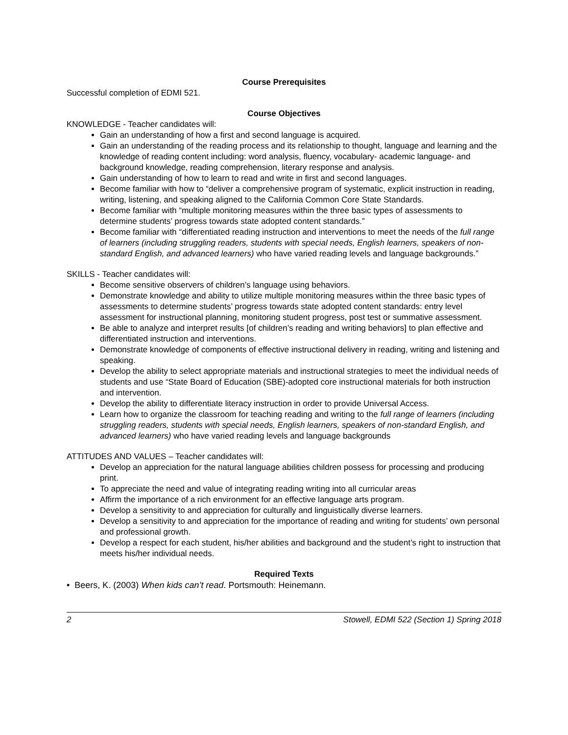Course Prerequisites
Successful completion of EDMI 521.
Course Objectives
KNOWLEDGE - Teacher candidates will:
Gain an understanding of how a first and second language is acquired.
Gain an understanding of the reading process and its relationship to thought, language and learning and the knowledge of reading content including: word analysis, fluency, vocabulary- academic language- and background knowledge, reading comprehension, literary response and analysis.
Gain understanding of how to learn to read and write in first and second languages.
Become familiar with how to “deliver a comprehensive program of systematic, explicit instruction in reading, writing, listening, and speaking aligned to the California Common Core State Standards.
Become familiar with “multiple monitoring measures within the three basic types of assessments to determine students’ progress towards state adopted content standards.”
Become familiar with “differentiated reading instruction and interventions to meet the needs of the full range of learners (including struggling readers, students with special needs, English learners, speakers of non-standard English, and advanced learners) who have varied reading levels and language backgrounds.”
SKILLS - Teacher candidates will:
Become sensitive observers of children’s language using behaviors.
Demonstrate knowledge and ability to utilize multiple monitoring measures within the three basic types of assessments to determine students’ progress towards state adopted content standards: entry level assessment for instructional planning, monitoring student progress, post test or summative assessment.
Be able to analyze and interpret results [of children’s reading and writing behaviors] to plan effective and differentiated instruction and interventions.
Demonstrate knowledge of components of effective instructional delivery in reading, writing and listening and speaking.
Develop the ability to select appropriate materials and instructional strategies to meet the individual needs of students and use “State Board of Education (SBE)-adopted core instructional materials for both instruction and intervention.
Develop the ability to differentiate literacy instruction in order to provide Universal Access.
Learn how to organize the classroom for teaching reading and writing to the full range of learners (including struggling readers, students with special needs, English learners, speakers of non-standard English, and advanced learners) who have varied reading levels and language backgrounds
ATTITUDES AND VALUES – Teacher candidates will:
Develop an appreciation for the natural language abilities children possess for processing and producing print.
To appreciate the need and value of integrating reading writing into all curricular areas
Affirm the importance of a rich environment for an effective language arts program.
Develop a sensitivity to and appreciation for culturally and linguistically diverse learners.
Develop a sensitivity to and appreciation for the importance of reading and writing for students’ own personal and professional growth.
Develop a respect for each student, his/her abilities and background and the student’s right to instruction that meets his/her individual needs.
Required Texts
• Beers, K. (2003) When kids can’t read. Portsmouth: Heinemann.
2 Stowell, EDMI 522 (Section 1) Spring 2018